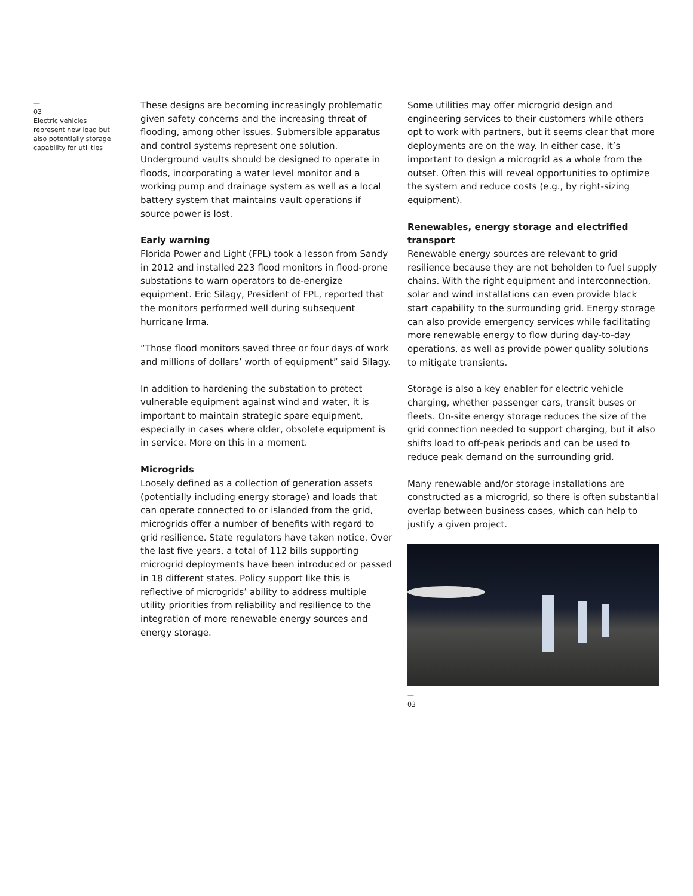—
03
Electric vehicles represent new load but also potentially storage capability for utilities
These designs are becoming increasingly problematic given safety concerns and the increasing threat of flooding, among other issues. Submersible apparatus and control systems represent one solution. Underground vaults should be designed to operate in floods, incorporating a water level monitor and a working pump and drainage system as well as a local battery system that maintains vault operations if source power is lost.
Early warning
Florida Power and Light (FPL) took a lesson from Sandy in 2012 and installed 223 flood monitors in flood-prone substations to warn operators to de-energize equipment. Eric Silagy, President of FPL, reported that the monitors performed well during subsequent hurricane Irma.
“Those flood monitors saved three or four days of work and millions of dollars’ worth of equipment” said Silagy.
In addition to hardening the substation to protect vulnerable equipment against wind and water, it is important to maintain strategic spare equipment, especially in cases where older, obsolete equipment is in service. More on this in a moment.
Microgrids
Loosely defined as a collection of generation assets (potentially including energy storage) and loads that can operate connected to or islanded from the grid, microgrids offer a number of benefits with regard to grid resilience. State regulators have taken notice. Over the last five years, a total of 112 bills supporting microgrid deployments have been introduced or passed in 18 different states. Policy support like this is reflective of microgrids’ ability to address multiple utility priorities from reliability and resilience to the integration of more renewable energy sources and energy storage.
Some utilities may offer microgrid design and engineering services to their customers while others opt to work with partners, but it seems clear that more deployments are on the way. In either case, it’s important to design a microgrid as a whole from the outset. Often this will reveal opportunities to optimize the system and reduce costs (e.g., by right-sizing equipment).
Renewables, energy storage and electrified transport
Renewable energy sources are relevant to grid resilience because they are not beholden to fuel supply chains. With the right equipment and interconnection, solar and wind installations can even provide black start capability to the surrounding grid. Energy storage can also provide emergency services while facilitating more renewable energy to flow during day-to-day operations, as well as provide power quality solutions to mitigate transients.
Storage is also a key enabler for electric vehicle charging, whether passenger cars, transit buses or fleets. On-site energy storage reduces the size of the grid connection needed to support charging, but it also shifts load to off-peak periods and can be used to reduce peak demand on the surrounding grid.
Many renewable and/or storage installations are constructed as a microgrid, so there is often substantial overlap between business cases, which can help to justify a given project.
—
03